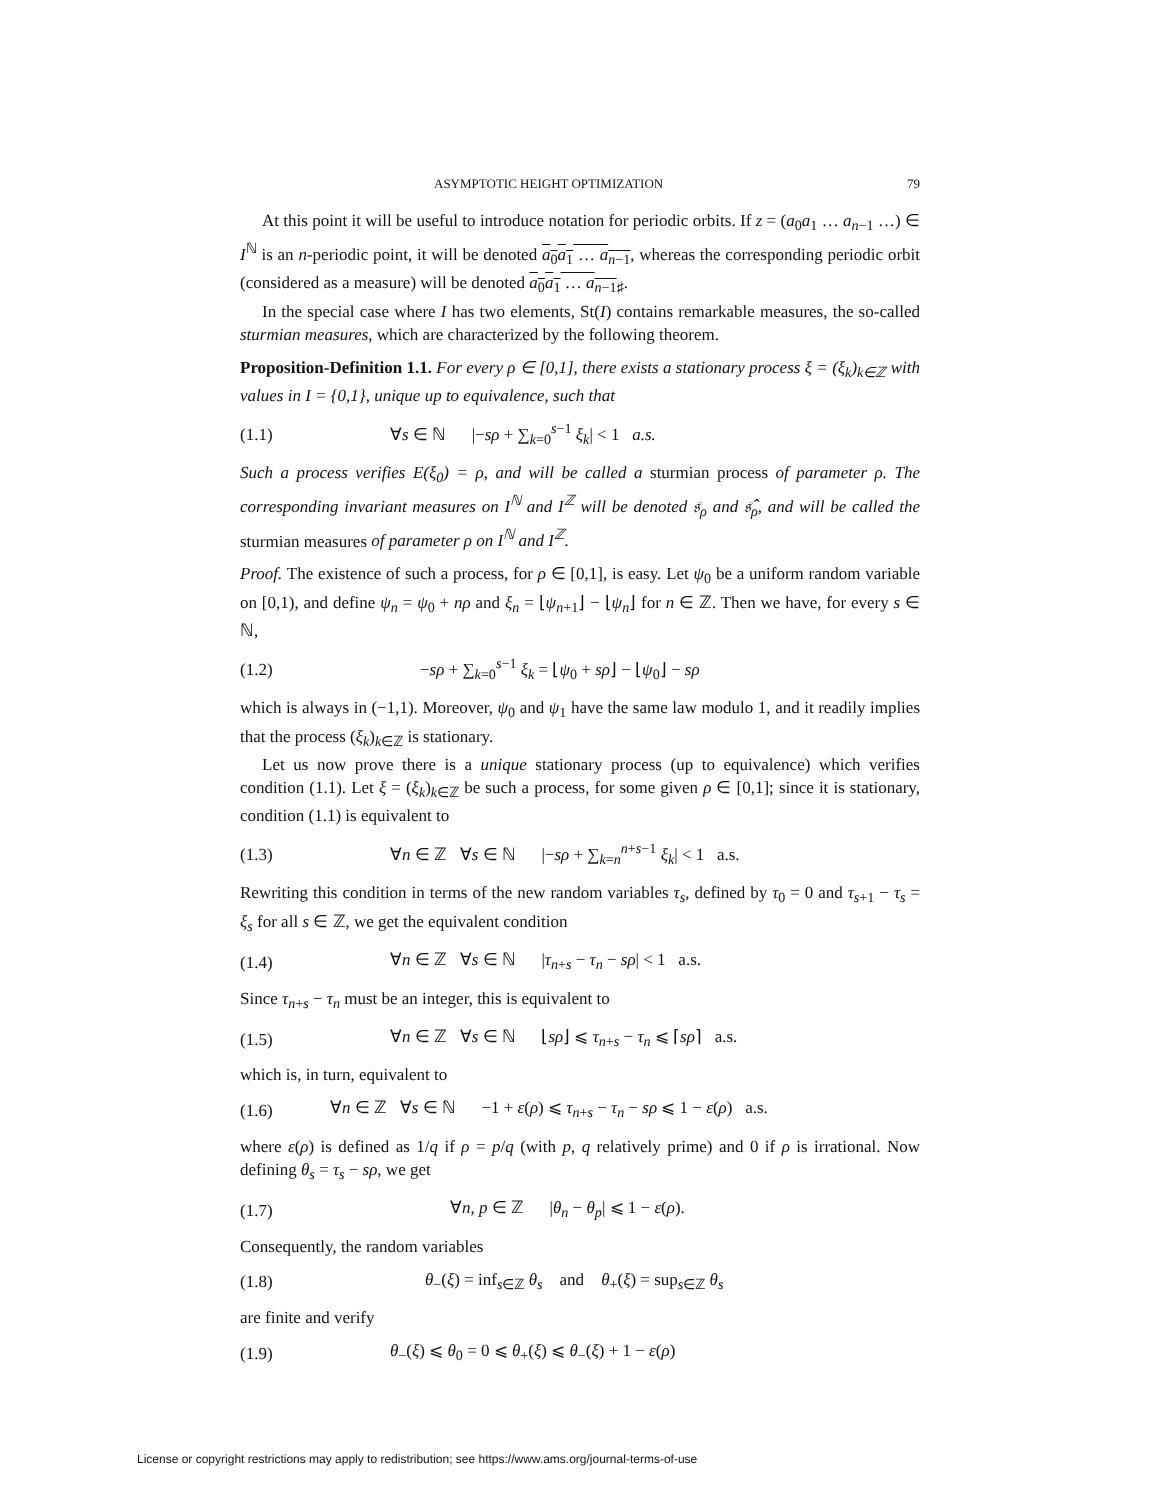ASYMPTOTIC HEIGHT OPTIMIZATION 79
At this point it will be useful to introduce notation for periodic orbits. If z = (a<sub>0</sub>a<sub>1</sub> … a<sub>n−1</sub> …) ∈ I<sup>ℕ</sup> is an n-periodic point, it will be denoted a<sub>0</sub>a<sub>1</sub> … a<sub>n−1</sub>, whereas the corresponding periodic orbit (considered as a measure) will be denoted a<sub>0</sub>a<sub>1</sub> … a<sub>n−1</sub><sub>♯</sub>.
In the special case where I has two elements, St(I) contains remarkable measures, the so-called sturmian measures, which are characterized by the following theorem.
Proposition-Definition 1.1. For every ρ ∈ [0,1], there exists a stationary process ξ = (ξ<sub>k</sub>)<sub>k∈ℤ</sub> with values in I = {0,1}, unique up to equivalence, such that
(1.1) ∀s ∈ ℕ |−sρ + ∑<sub>k=0</sub><sup>s−1</sup> ξ<sub>k</sub>| < 1 a.s.
Such a process verifies E(ξ<sub>0</sub>) = ρ, and will be called a sturmian process of parameter ρ. The corresponding invariant measures on I<sup>ℕ</sup> and I<sup>ℤ</sup> will be denoted 𝔰<sub>ρ</sub> and 𝔰̂<sub>ρ</sub>, and will be called the sturmian measures of parameter ρ on I<sup>ℕ</sup> and I<sup>ℤ</sup>.
Proof. The existence of such a process, for ρ ∈ [0,1], is easy. Let ψ<sub>0</sub> be a uniform random variable on [0,1), and define ψ<sub>n</sub> = ψ<sub>0</sub> + nρ and ξ<sub>n</sub> = ⌊ψ<sub>n+1</sub>⌋ − ⌊ψ<sub>n</sub>⌋ for n ∈ ℤ. Then we have, for every s ∈ ℕ,
(1.2) −sρ + ∑<sub>k=0</sub><sup>s−1</sup> ξ<sub>k</sub> = ⌊ψ<sub>0</sub> + sρ⌋ − ⌊ψ<sub>0</sub>⌋ − sρ
which is always in (−1,1). Moreover, ψ<sub>0</sub> and ψ<sub>1</sub> have the same law modulo 1, and it readily implies that the process (ξ<sub>k</sub>)<sub>k∈ℤ</sub> is stationary.
Let us now prove there is a unique stationary process (up to equivalence) which verifies condition (1.1). Let ξ = (ξ<sub>k</sub>)<sub>k∈ℤ</sub> be such a process, for some given ρ ∈ [0,1]; since it is stationary, condition (1.1) is equivalent to
(1.3) ∀n ∈ ℤ ∀s ∈ ℕ |−sρ + ∑<sub>k=n</sub><sup>n+s−1</sup> ξ<sub>k</sub>| < 1 a.s.
Rewriting this condition in terms of the new random variables τ<sub>s</sub>, defined by τ<sub>0</sub> = 0 and τ<sub>s+1</sub> − τ<sub>s</sub> = ξ<sub>s</sub> for all s ∈ ℤ, we get the equivalent condition
(1.4) ∀n ∈ ℤ ∀s ∈ ℕ |τ<sub>n+s</sub> − τ<sub>n</sub> − sρ| < 1 a.s.
Since τ<sub>n+s</sub> − τ<sub>n</sub> must be an integer, this is equivalent to
(1.5) ∀n ∈ ℤ ∀s ∈ ℕ ⌊sρ⌋ ⩽ τ<sub>n+s</sub> − τ<sub>n</sub> ⩽ ⌈sρ⌉ a.s.
which is, in turn, equivalent to
(1.6) ∀n ∈ ℤ ∀s ∈ ℕ −1 + ε(ρ) ⩽ τ<sub>n+s</sub> − τ<sub>n</sub> − sρ ⩽ 1 − ε(ρ) a.s.
where ε(ρ) is defined as 1/q if ρ = p/q (with p, q relatively prime) and 0 if ρ is irrational. Now defining θ<sub>s</sub> = τ<sub>s</sub> − sρ, we get
(1.7) ∀n, p ∈ ℤ |θ<sub>n</sub> − θ<sub>p</sub>| ⩽ 1 − ε(ρ).
Consequently, the random variables
(1.8) θ<sub>−</sub>(ξ) = inf<sub>s∈ℤ</sub> θ<sub>s</sub> and θ<sub>+</sub>(ξ) = sup<sub>s∈ℤ</sub> θ<sub>s</sub>
are finite and verify
(1.9) θ<sub>−</sub>(ξ) ⩽ θ<sub>0</sub> = 0 ⩽ θ<sub>+</sub>(ξ) ⩽ θ<sub>−</sub>(ξ) + 1 − ε(ρ)
License or copyright restrictions may apply to redistribution; see https://www.ams.org/journal-terms-of-use